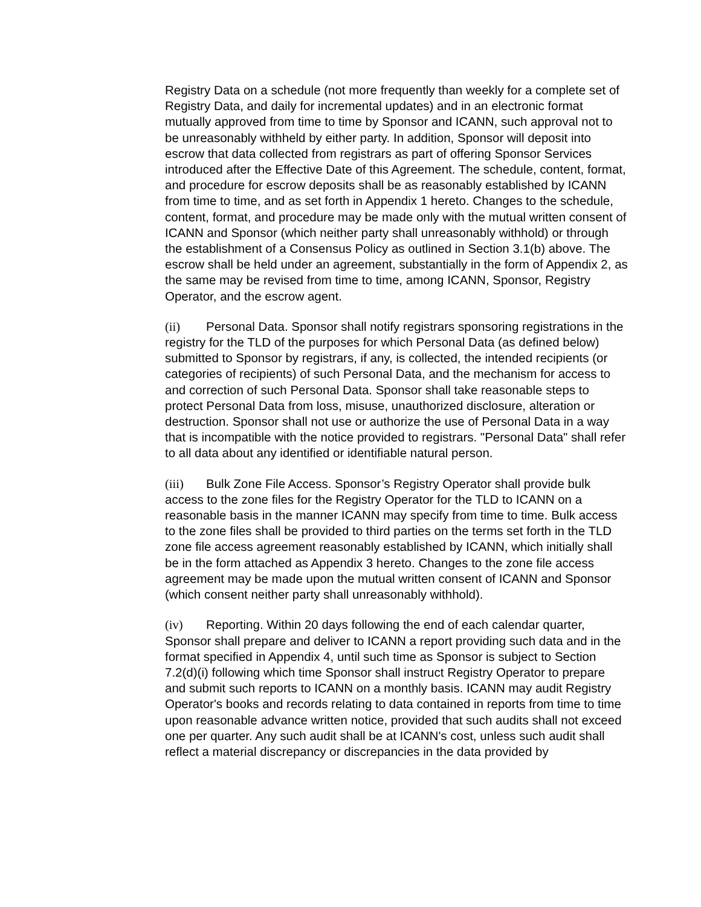Registry Data on a schedule (not more frequently than weekly for a complete set of Registry Data, and daily for incremental updates) and in an electronic format mutually approved from time to time by Sponsor and ICANN, such approval not to be unreasonably withheld by either party. In addition, Sponsor will deposit into escrow that data collected from registrars as part of offering Sponsor Services introduced after the Effective Date of this Agreement. The schedule, content, format, and procedure for escrow deposits shall be as reasonably established by ICANN from time to time, and as set forth in Appendix 1 hereto. Changes to the schedule, content, format, and procedure may be made only with the mutual written consent of ICANN and Sponsor (which neither party shall unreasonably withhold) or through the establishment of a Consensus Policy as outlined in Section 3.1(b) above. The escrow shall be held under an agreement, substantially in the form of Appendix 2, as the same may be revised from time to time, among ICANN, Sponsor, Registry Operator, and the escrow agent.
(ii) Personal Data. Sponsor shall notify registrars sponsoring registrations in the registry for the TLD of the purposes for which Personal Data (as defined below) submitted to Sponsor by registrars, if any, is collected, the intended recipients (or categories of recipients) of such Personal Data, and the mechanism for access to and correction of such Personal Data. Sponsor shall take reasonable steps to protect Personal Data from loss, misuse, unauthorized disclosure, alteration or destruction. Sponsor shall not use or authorize the use of Personal Data in a way that is incompatible with the notice provided to registrars. "Personal Data" shall refer to all data about any identified or identifiable natural person.
(iii) Bulk Zone File Access. Sponsor’s Registry Operator shall provide bulk access to the zone files for the Registry Operator for the TLD to ICANN on a reasonable basis in the manner ICANN may specify from time to time. Bulk access to the zone files shall be provided to third parties on the terms set forth in the TLD zone file access agreement reasonably established by ICANN, which initially shall be in the form attached as Appendix 3 hereto. Changes to the zone file access agreement may be made upon the mutual written consent of ICANN and Sponsor (which consent neither party shall unreasonably withhold).
(iv) Reporting. Within 20 days following the end of each calendar quarter, Sponsor shall prepare and deliver to ICANN a report providing such data and in the format specified in Appendix 4, until such time as Sponsor is subject to Section 7.2(d)(i) following which time Sponsor shall instruct Registry Operator to prepare and submit such reports to ICANN on a monthly basis. ICANN may audit Registry Operator's books and records relating to data contained in reports from time to time upon reasonable advance written notice, provided that such audits shall not exceed one per quarter. Any such audit shall be at ICANN's cost, unless such audit shall reflect a material discrepancy or discrepancies in the data provided by